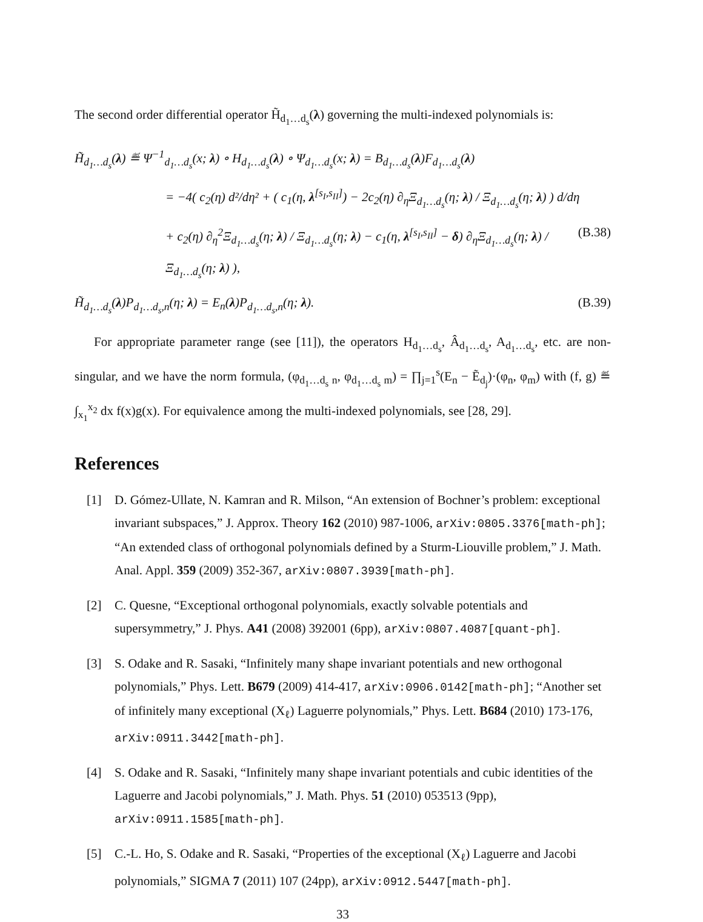The second order differential operator H̃<sub>d<sub>1</sub>…d<sub>s</sub></sub>(λ) governing the multi-indexed polynomials is:
H̃<sub>d<sub>1</sub>…d<sub>s</sub></sub>(λ) ≝ Ψ<sup>−1</sup><sub>d<sub>1</sub>…d<sub>s</sub></sub>(x; λ) ∘ H<sub>d<sub>1</sub>…d<sub>s</sub></sub>(λ) ∘ Ψ<sub>d<sub>1</sub>…d<sub>s</sub></sub>(x; λ) = B<sub>d<sub>1</sub>…d<sub>s</sub></sub>(λ)F<sub>d<sub>1</sub>…d<sub>s</sub></sub>(λ)
= −4( c<sub>2</sub>(η) d²/dη² + ( c<sub>1</sub>(η, λ<sup>[s<sub>I</sub>,s<sub>II</sub>]</sup>) − 2c<sub>2</sub>(η) ∂<sub>η</sub>Ξ<sub>d<sub>1</sub>…d<sub>s</sub></sub>(η; λ) / Ξ<sub>d<sub>1</sub>…d<sub>s</sub></sub>(η; λ) ) d/dη
+ c<sub>2</sub>(η) ∂<sub>η</sub><sup>2</sup>Ξ<sub>d<sub>1</sub>…d<sub>s</sub></sub>(η; λ) / Ξ<sub>d<sub>1</sub>…d<sub>s</sub></sub>(η; λ) − c<sub>1</sub>(η, λ<sup>[s<sub>I</sub>,s<sub>II</sub>]</sup> − δ) ∂<sub>η</sub>Ξ<sub>d<sub>1</sub>…d<sub>s</sub></sub>(η; λ) / Ξ<sub>d<sub>1</sub>…d<sub>s</sub></sub>(η; λ) ), (B.38)
H̃<sub>d<sub>1</sub>…d<sub>s</sub></sub>(λ)P<sub>d<sub>1</sub>…d<sub>s</sub>,n</sub>(η; λ) = E<sub>n</sub>(λ)P<sub>d<sub>1</sub>…d<sub>s</sub>,n</sub>(η; λ). (B.39)
For appropriate parameter range (see [11]), the operators H<sub>d<sub>1</sub>…d<sub>s</sub></sub>, Â<sub>d<sub>1</sub>…d<sub>s</sub></sub>, A<sub>d<sub>1</sub>…d<sub>s</sub></sub>, etc. are non-singular, and we have the norm formula, (φ<sub>d<sub>1</sub>…d<sub>s</sub> n</sub>, φ<sub>d<sub>1</sub>…d<sub>s</sub> m</sub>) = ∏<sub>j=1</sub><sup>s</sup>(E<sub>n</sub> − Ẽ<sub>d<sub>j</sub></sub>)·(φ<sub>n</sub>, φ<sub>m</sub>) with (f, g) ≝ ∫<sub>x<sub>1</sub></sub><sup>x<sub>2</sub></sup> dx f(x)g(x). For equivalence among the multi-indexed polynomials, see [28, 29].
References
[1] D. Gómez-Ullate, N. Kamran and R. Milson, “An extension of Bochner’s problem: exceptional invariant subspaces,” J. Approx. Theory 162 (2010) 987-1006, arXiv:0805.3376[math-ph]; “An extended class of orthogonal polynomials defined by a Sturm-Liouville problem,” J. Math. Anal. Appl. 359 (2009) 352-367, arXiv:0807.3939[math-ph].
[2] C. Quesne, “Exceptional orthogonal polynomials, exactly solvable potentials and supersymmetry,” J. Phys. A41 (2008) 392001 (6pp), arXiv:0807.4087[quant-ph].
[3] S. Odake and R. Sasaki, “Infinitely many shape invariant potentials and new orthogonal polynomials,” Phys. Lett. B679 (2009) 414-417, arXiv:0906.0142[math-ph]; “Another set of infinitely many exceptional (X<sub>ℓ</sub>) Laguerre polynomials,” Phys. Lett. B684 (2010) 173-176, arXiv:0911.3442[math-ph].
[4] S. Odake and R. Sasaki, “Infinitely many shape invariant potentials and cubic identities of the Laguerre and Jacobi polynomials,” J. Math. Phys. 51 (2010) 053513 (9pp), arXiv:0911.1585[math-ph].
[5] C.-L. Ho, S. Odake and R. Sasaki, “Properties of the exceptional (X<sub>ℓ</sub>) Laguerre and Jacobi polynomials,” SIGMA 7 (2011) 107 (24pp), arXiv:0912.5447[math-ph].
33